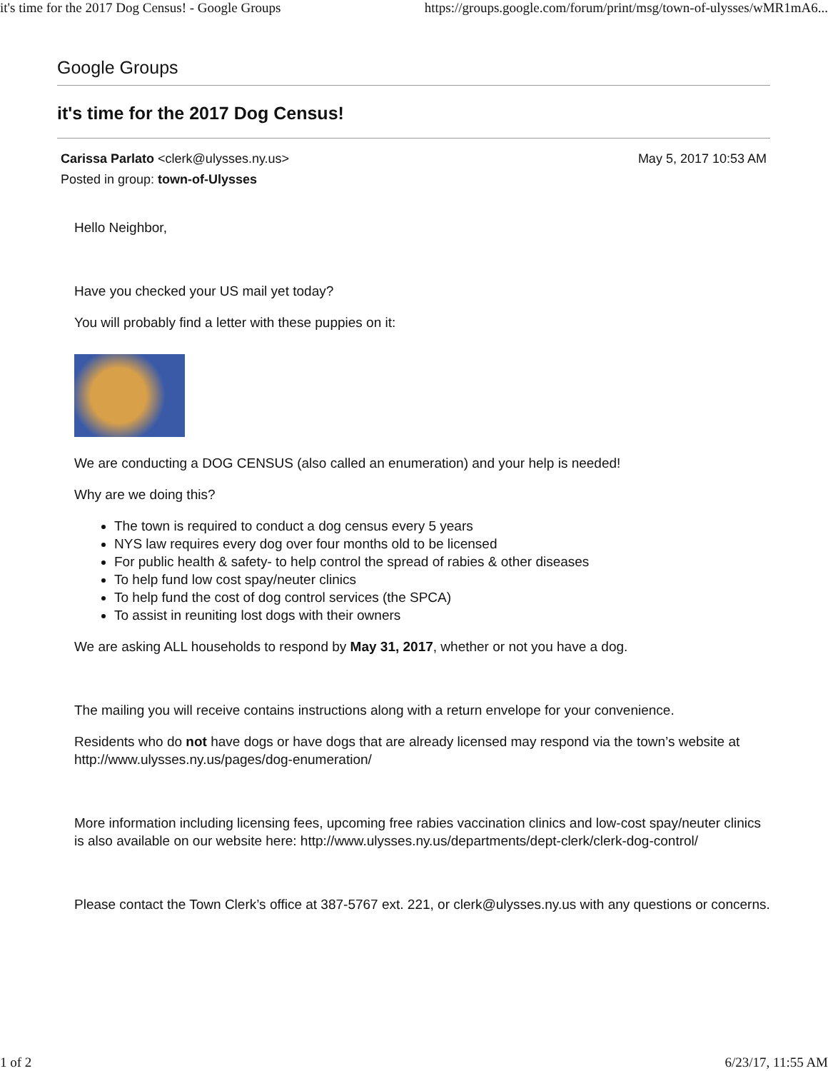it's time for the 2017 Dog Census! - Google Groups https://groups.google.com/forum/print/msg/town-of-ulysses/wMR1mA6...
Google Groups
it's time for the 2017 Dog Census!
Carissa Parlato <clerk@ulysses.ny.us>
Posted in group: town-of-Ulysses
May 5, 2017 10:53 AM
Hello Neighbor,
Have you checked your US mail yet today?
You will probably find a letter with these puppies on it:
We are conducting a DOG CENSUS (also called an enumeration) and your help is needed!
Why are we doing this?
The town is required to conduct a dog census every 5 years
NYS law requires every dog over four months old to be licensed
For public health & safety- to help control the spread of rabies & other diseases
To help fund low cost spay/neuter clinics
To help fund the cost of dog control services (the SPCA)
To assist in reuniting lost dogs with their owners
We are asking ALL households to respond by May 31, 2017, whether or not you have a dog.
The mailing you will receive contains instructions along with a return envelope for your convenience.
Residents who do not have dogs or have dogs that are already licensed may respond via the town’s website at http://www.ulysses.ny.us/pages/dog-enumeration/
More information including licensing fees, upcoming free rabies vaccination clinics and low-cost spay/neuter clinics is also available on our website here: http://www.ulysses.ny.us/departments/dept-clerk/clerk-dog-control/
Please contact the Town Clerk’s office at 387-5767 ext. 221, or clerk@ulysses.ny.us with any questions or concerns.
1 of 2 6/23/17, 11:55 AM